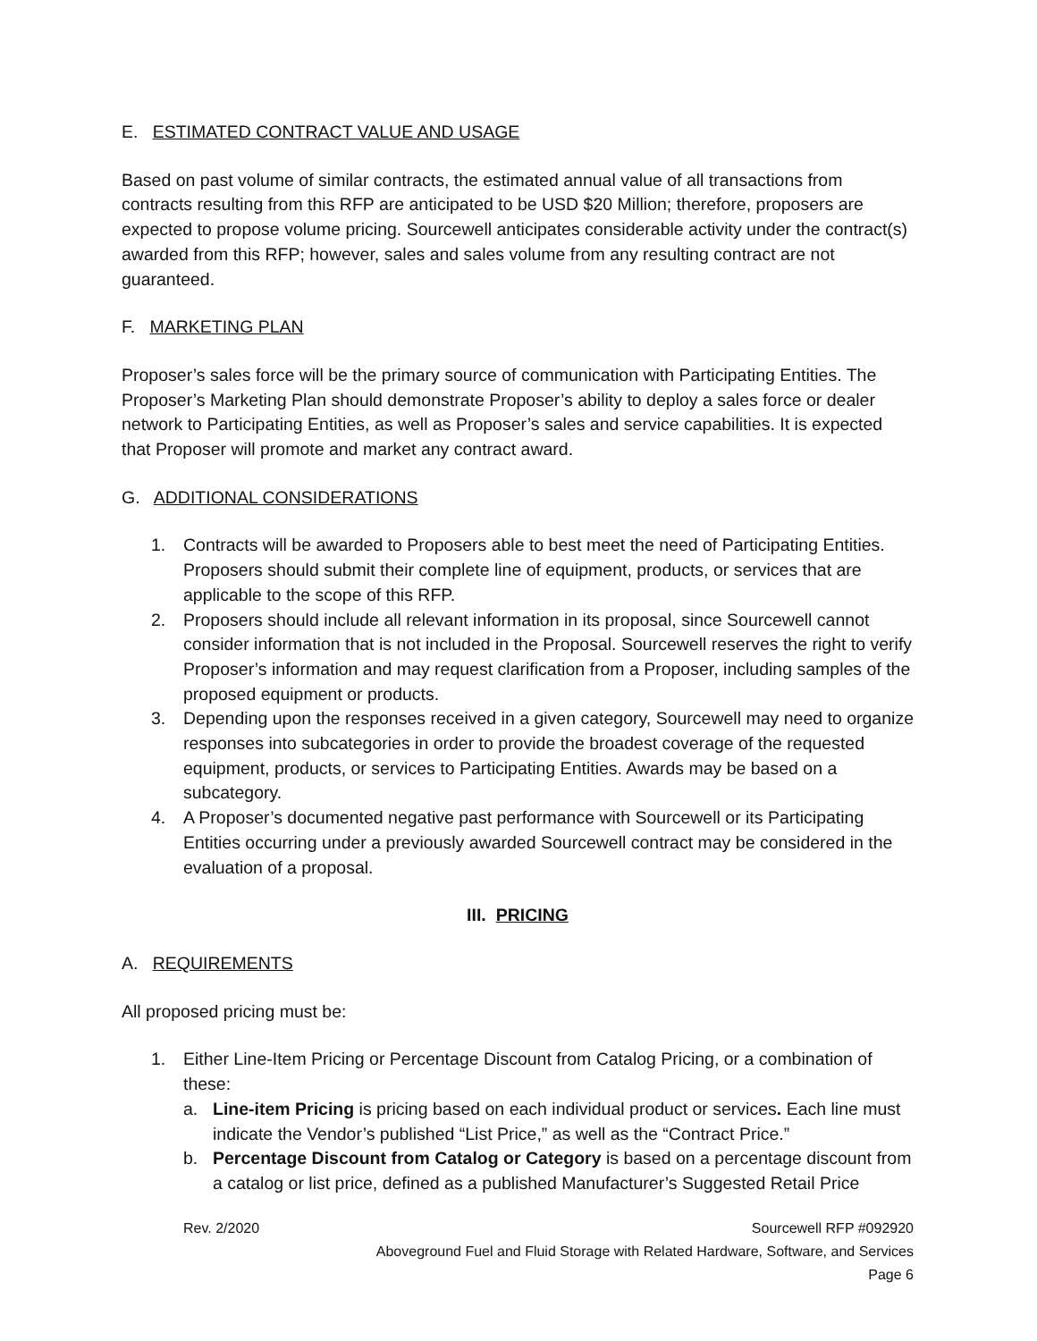E. ESTIMATED CONTRACT VALUE AND USAGE
Based on past volume of similar contracts, the estimated annual value of all transactions from contracts resulting from this RFP are anticipated to be USD $20 Million; therefore, proposers are expected to propose volume pricing. Sourcewell anticipates considerable activity under the contract(s) awarded from this RFP; however, sales and sales volume from any resulting contract are not guaranteed.
F. MARKETING PLAN
Proposer’s sales force will be the primary source of communication with Participating Entities. The Proposer’s Marketing Plan should demonstrate Proposer’s ability to deploy a sales force or dealer network to Participating Entities, as well as Proposer’s sales and service capabilities. It is expected that Proposer will promote and market any contract award.
G. ADDITIONAL CONSIDERATIONS
1. Contracts will be awarded to Proposers able to best meet the need of Participating Entities. Proposers should submit their complete line of equipment, products, or services that are applicable to the scope of this RFP.
2. Proposers should include all relevant information in its proposal, since Sourcewell cannot consider information that is not included in the Proposal. Sourcewell reserves the right to verify Proposer’s information and may request clarification from a Proposer, including samples of the proposed equipment or products.
3. Depending upon the responses received in a given category, Sourcewell may need to organize responses into subcategories in order to provide the broadest coverage of the requested equipment, products, or services to Participating Entities. Awards may be based on a subcategory.
4. A Proposer’s documented negative past performance with Sourcewell or its Participating Entities occurring under a previously awarded Sourcewell contract may be considered in the evaluation of a proposal.
III. PRICING
A. REQUIREMENTS
All proposed pricing must be:
1. Either Line-Item Pricing or Percentage Discount from Catalog Pricing, or a combination of these:
a. Line-item Pricing is pricing based on each individual product or services. Each line must indicate the Vendor’s published “List Price,” as well as the “Contract Price.”
b. Percentage Discount from Catalog or Category is based on a percentage discount from a catalog or list price, defined as a published Manufacturer’s Suggested Retail Price
Rev. 2/2020 Sourcewell RFP #092920
Aboveground Fuel and Fluid Storage with Related Hardware, Software, and Services
Page 6